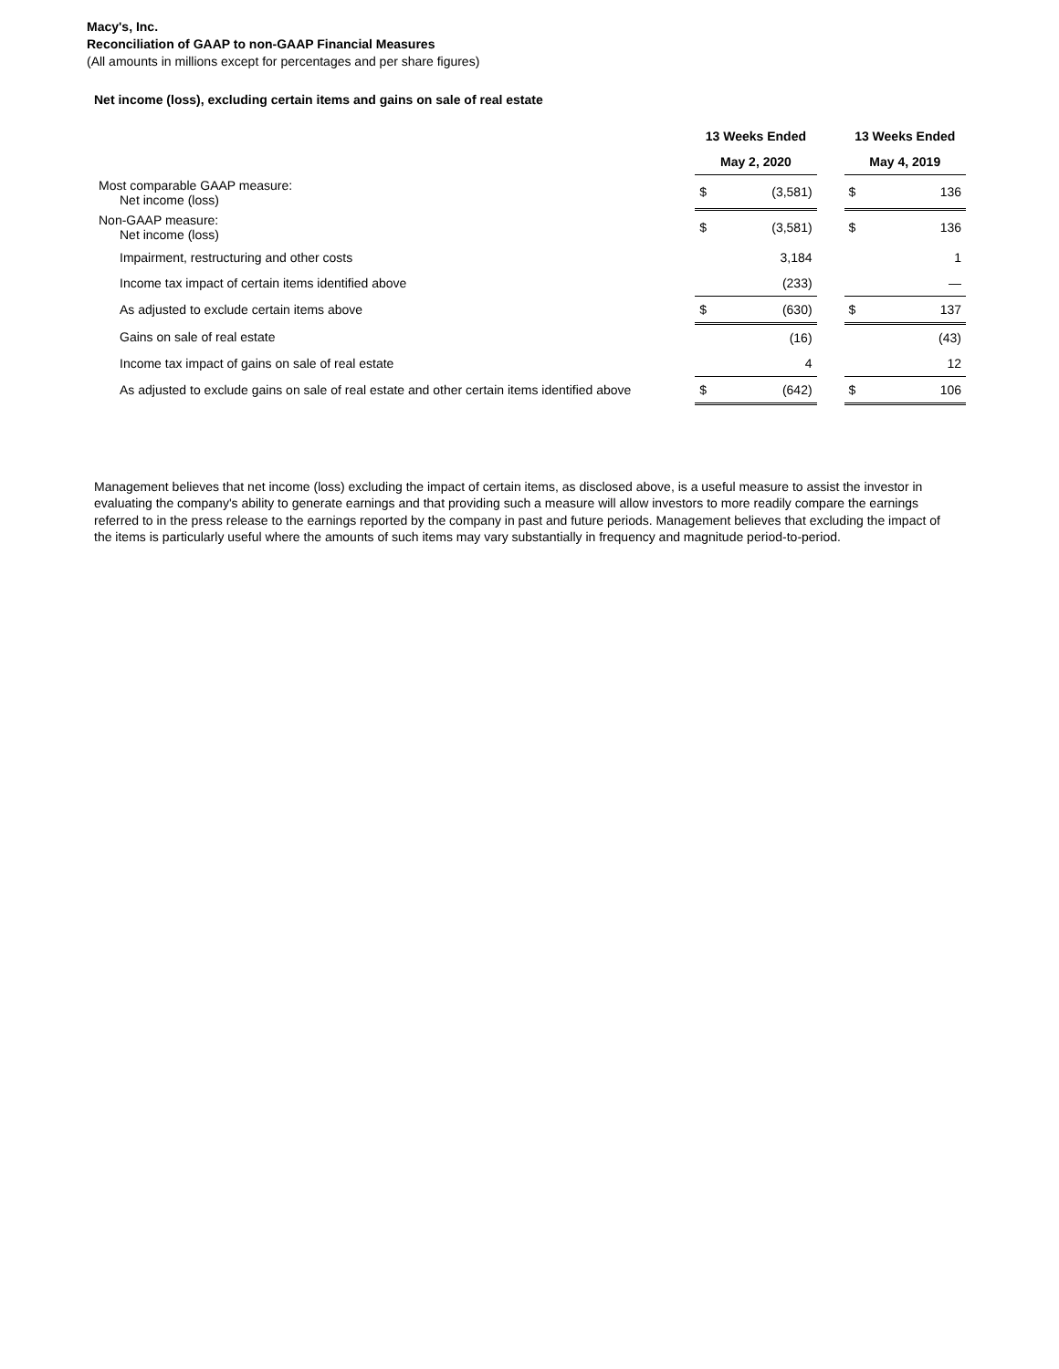Macy's, Inc.
Reconciliation of GAAP to non-GAAP Financial Measures
(All amounts in millions except for percentages and per share figures)
Net income (loss), excluding certain items and gains on sale of real estate
| | 13 Weeks Ended | | | 13 Weeks Ended | |
| --- | --- | --- | --- | --- | --- |
| | May 2, 2020 | | | May 4, 2019 | |
| Most comparable GAAP measure: Net income (loss) | $ | (3,581) | | $ | 136 |
| Non-GAAP measure: Net income (loss) | $ | (3,581) | | $ | 136 |
| Impairment, restructuring and other costs | | 3,184 | | | 1 |
| Income tax impact of certain items identified above | | (233) | | | — |
| As adjusted to exclude certain items above | $ | (630) | | $ | 137 |
| Gains on sale of real estate | | (16) | | | (43) |
| Income tax impact of gains on sale of real estate | | 4 | | | 12 |
| As adjusted to exclude gains on sale of real estate and other certain items identified above | $ | (642) | | $ | 106 |
Management believes that net income (loss) excluding the impact of certain items, as disclosed above, is a useful measure to assist the investor in evaluating the company's ability to generate earnings and that providing such a measure will allow investors to more readily compare the earnings referred to in the press release to the earnings reported by the company in past and future periods. Management believes that excluding the impact of the items is particularly useful where the amounts of such items may vary substantially in frequency and magnitude period-to-period.